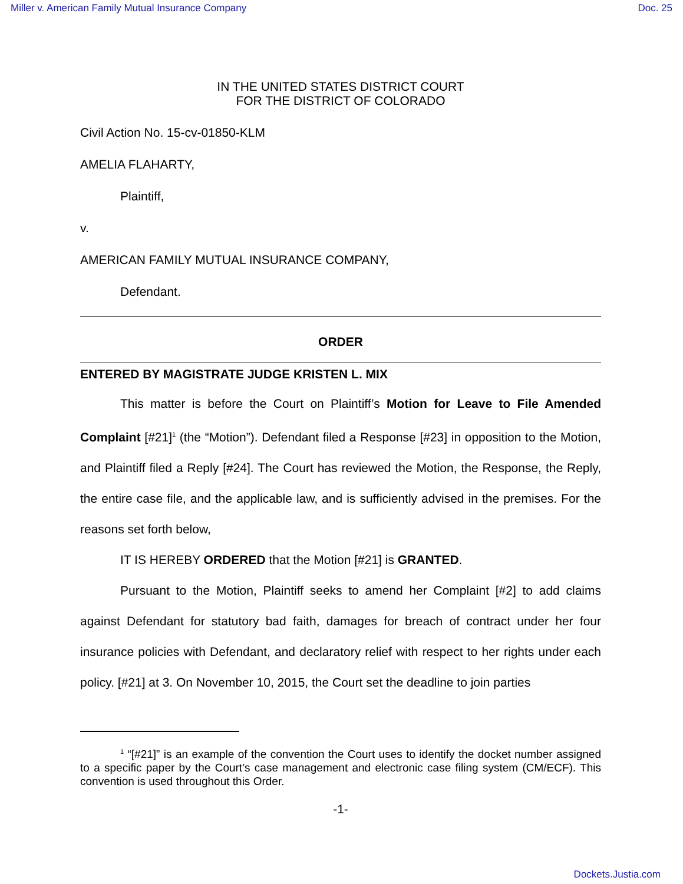Miller v. American Family Mutual Insurance Company Doc. 25
IN THE UNITED STATES DISTRICT COURT
FOR THE DISTRICT OF COLORADO
Civil Action No. 15-cv-01850-KLM
AMELIA FLAHARTY,
Plaintiff,
v.
AMERICAN FAMILY MUTUAL INSURANCE COMPANY,
Defendant.
ORDER
ENTERED BY MAGISTRATE JUDGE KRISTEN L. MIX
This matter is before the Court on Plaintiff’s Motion for Leave to File Amended Complaint [#21]<sup>1</sup> (the “Motion”). Defendant filed a Response [#23] in opposition to the Motion, and Plaintiff filed a Reply [#24]. The Court has reviewed the Motion, the Response, the Reply, the entire case file, and the applicable law, and is sufficiently advised in the premises. For the reasons set forth below,
IT IS HEREBY ORDERED that the Motion [#21] is GRANTED.
Pursuant to the Motion, Plaintiff seeks to amend her Complaint [#2] to add claims against Defendant for statutory bad faith, damages for breach of contract under her four insurance policies with Defendant, and declaratory relief with respect to her rights under each policy. [#21] at 3. On November 10, 2015, the Court set the deadline to join parties
<sup>1</sup> “[#21]” is an example of the convention the Court uses to identify the docket number assigned to a specific paper by the Court’s case management and electronic case filing system (CM/ECF). This convention is used throughout this Order.
-1-
Dockets.Justia.com